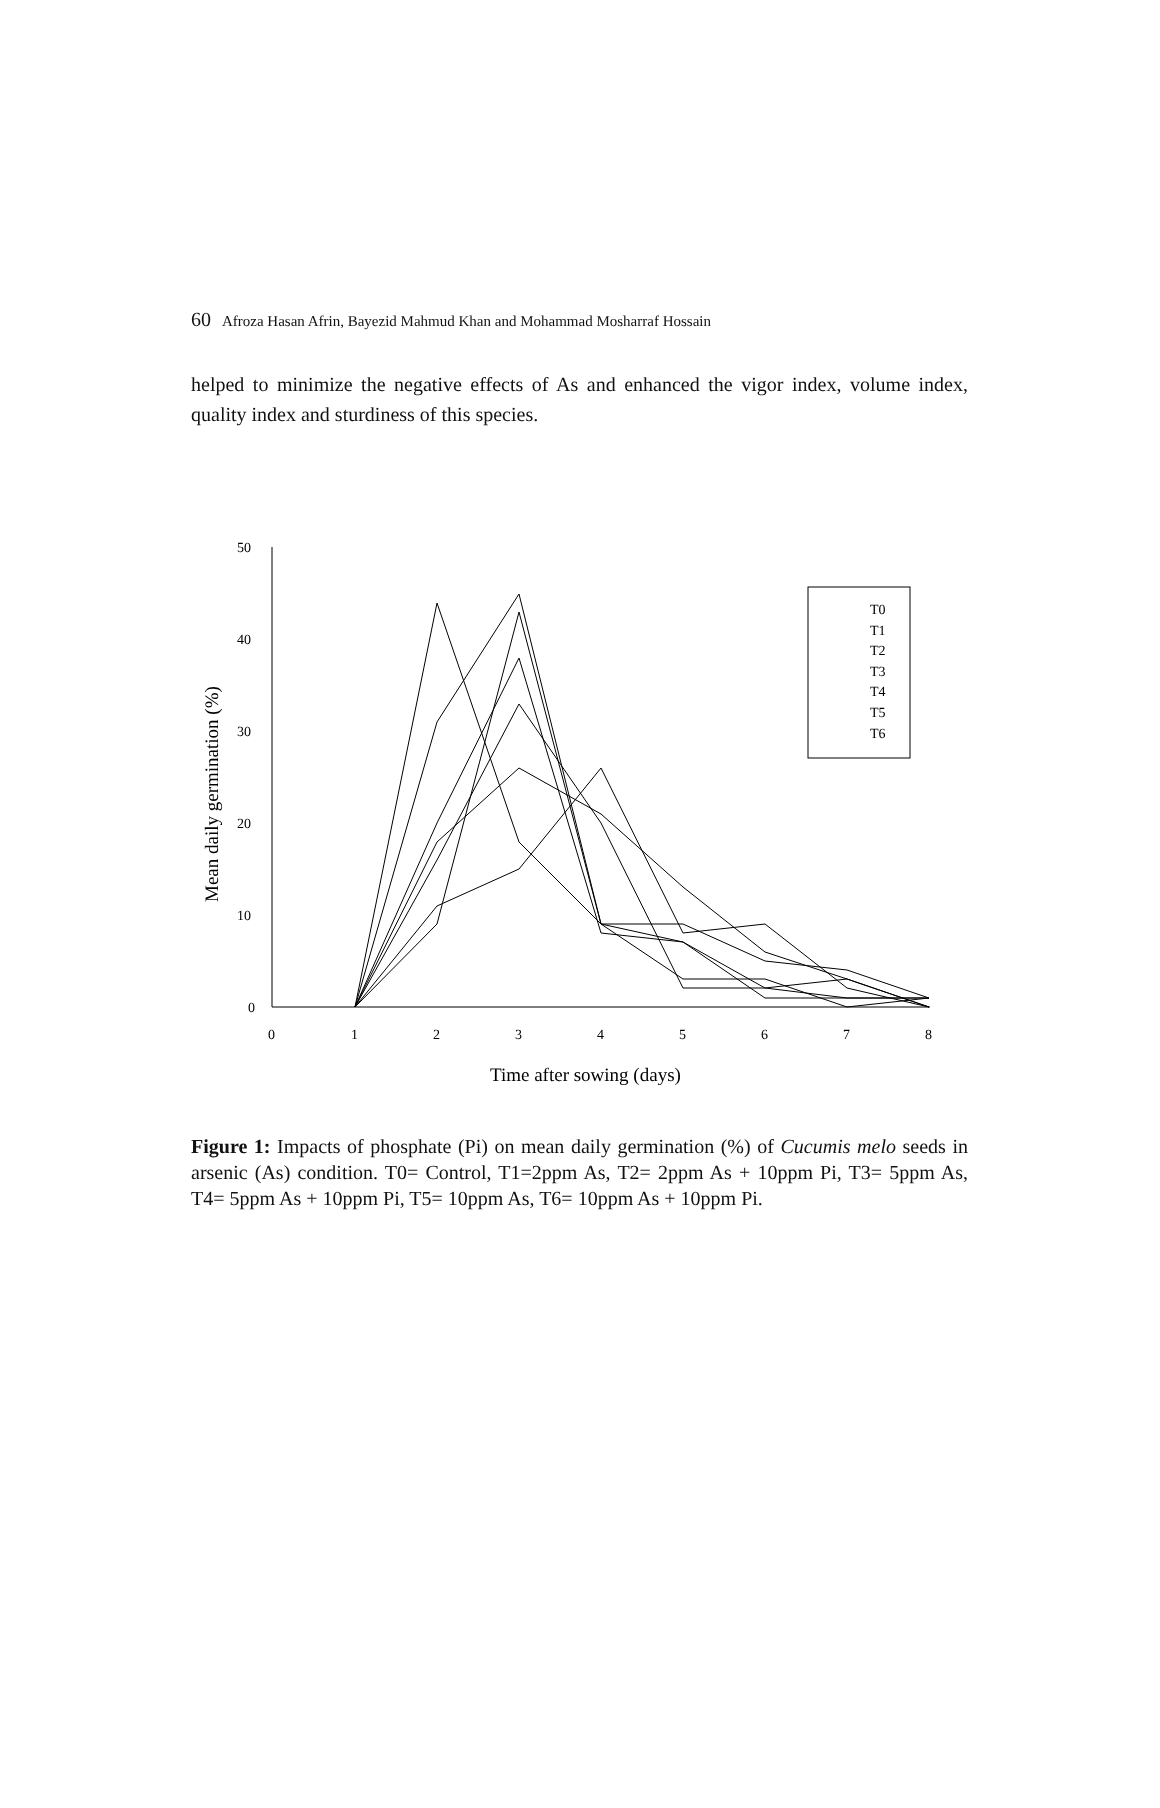60 Afroza Hasan Afrin, Bayezid Mahmud Khan and Mohammad Mosharraf Hossain
helped to minimize the negative effects of As and enhanced the vigor index, volume index, quality index and sturdiness of this species.
50
40
30
20
10
0
0
1
2
3
4
5
6
7
8
T0
T1
T2
T3
T4
T5
T6
Time after sowing (days)
Mean daily germination (%)
Figure 1: Impacts of phosphate (Pi) on mean daily germination (%) of Cucumis melo seeds in arsenic (As) condition. T0= Control, T1=2ppm As, T2= 2ppm As + 10ppm Pi, T3= 5ppm As, T4= 5ppm As + 10ppm Pi, T5= 10ppm As, T6= 10ppm As + 10ppm Pi.